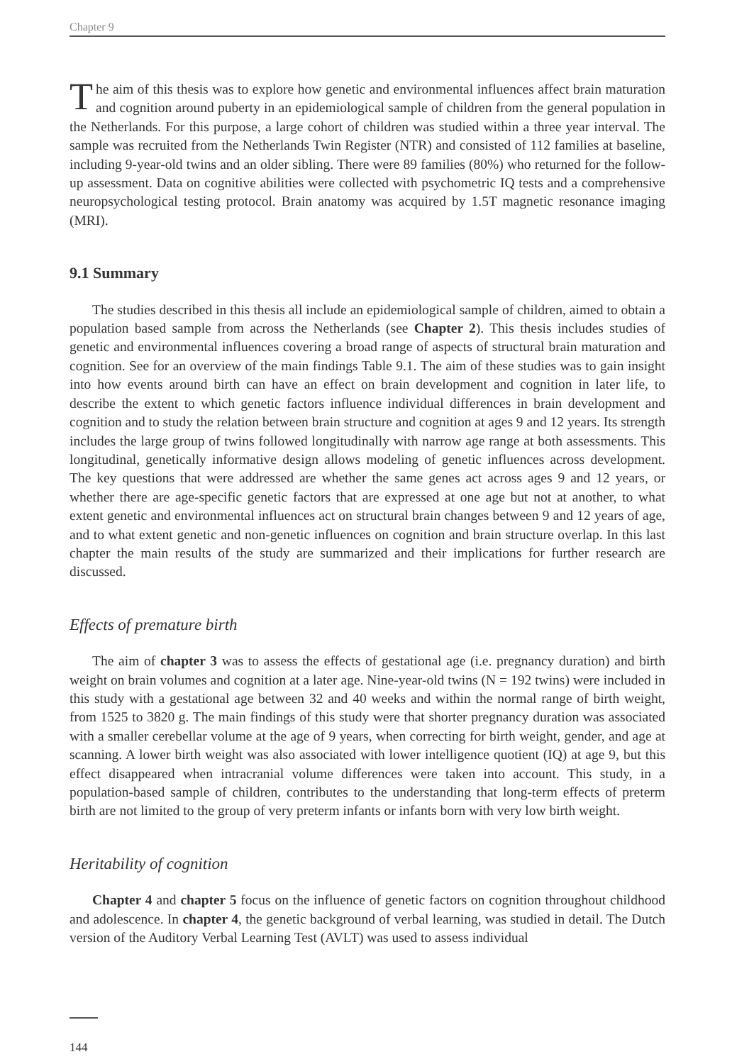Chapter 9
The aim of this thesis was to explore how genetic and environmental influences affect brain maturation and cognition around puberty in an epidemiological sample of children from the general population in the Netherlands. For this purpose, a large cohort of children was studied within a three year interval. The sample was recruited from the Netherlands Twin Register (NTR) and consisted of 112 families at baseline, including 9-year-old twins and an older sibling. There were 89 families (80%) who returned for the follow-up assessment. Data on cognitive abilities were collected with psychometric IQ tests and a comprehensive neuropsychological testing protocol. Brain anatomy was acquired by 1.5T magnetic resonance imaging (MRI).
9.1 Summary
The studies described in this thesis all include an epidemiological sample of children, aimed to obtain a population based sample from across the Netherlands (see Chapter 2). This thesis includes studies of genetic and environmental influences covering a broad range of aspects of structural brain maturation and cognition. See for an overview of the main findings Table 9.1. The aim of these studies was to gain insight into how events around birth can have an effect on brain development and cognition in later life, to describe the extent to which genetic factors influence individual differences in brain development and cognition and to study the relation between brain structure and cognition at ages 9 and 12 years. Its strength includes the large group of twins followed longitudinally with narrow age range at both assessments. This longitudinal, genetically informative design allows modeling of genetic influences across development. The key questions that were addressed are whether the same genes act across ages 9 and 12 years, or whether there are age-specific genetic factors that are expressed at one age but not at another, to what extent genetic and environmental influences act on structural brain changes between 9 and 12 years of age, and to what extent genetic and non-genetic influences on cognition and brain structure overlap. In this last chapter the main results of the study are summarized and their implications for further research are discussed.
Effects of premature birth
The aim of chapter 3 was to assess the effects of gestational age (i.e. pregnancy duration) and birth weight on brain volumes and cognition at a later age. Nine-year-old twins (N = 192 twins) were included in this study with a gestational age between 32 and 40 weeks and within the normal range of birth weight, from 1525 to 3820 g. The main findings of this study were that shorter pregnancy duration was associated with a smaller cerebellar volume at the age of 9 years, when correcting for birth weight, gender, and age at scanning. A lower birth weight was also associated with lower intelligence quotient (IQ) at age 9, but this effect disappeared when intracranial volume differences were taken into account. This study, in a population-based sample of children, contributes to the understanding that long-term effects of preterm birth are not limited to the group of very preterm infants or infants born with very low birth weight.
Heritability of cognition
Chapter 4 and chapter 5 focus on the influence of genetic factors on cognition throughout childhood and adolescence. In chapter 4, the genetic background of verbal learning, was studied in detail. The Dutch version of the Auditory Verbal Learning Test (AVLT) was used to assess individual
144